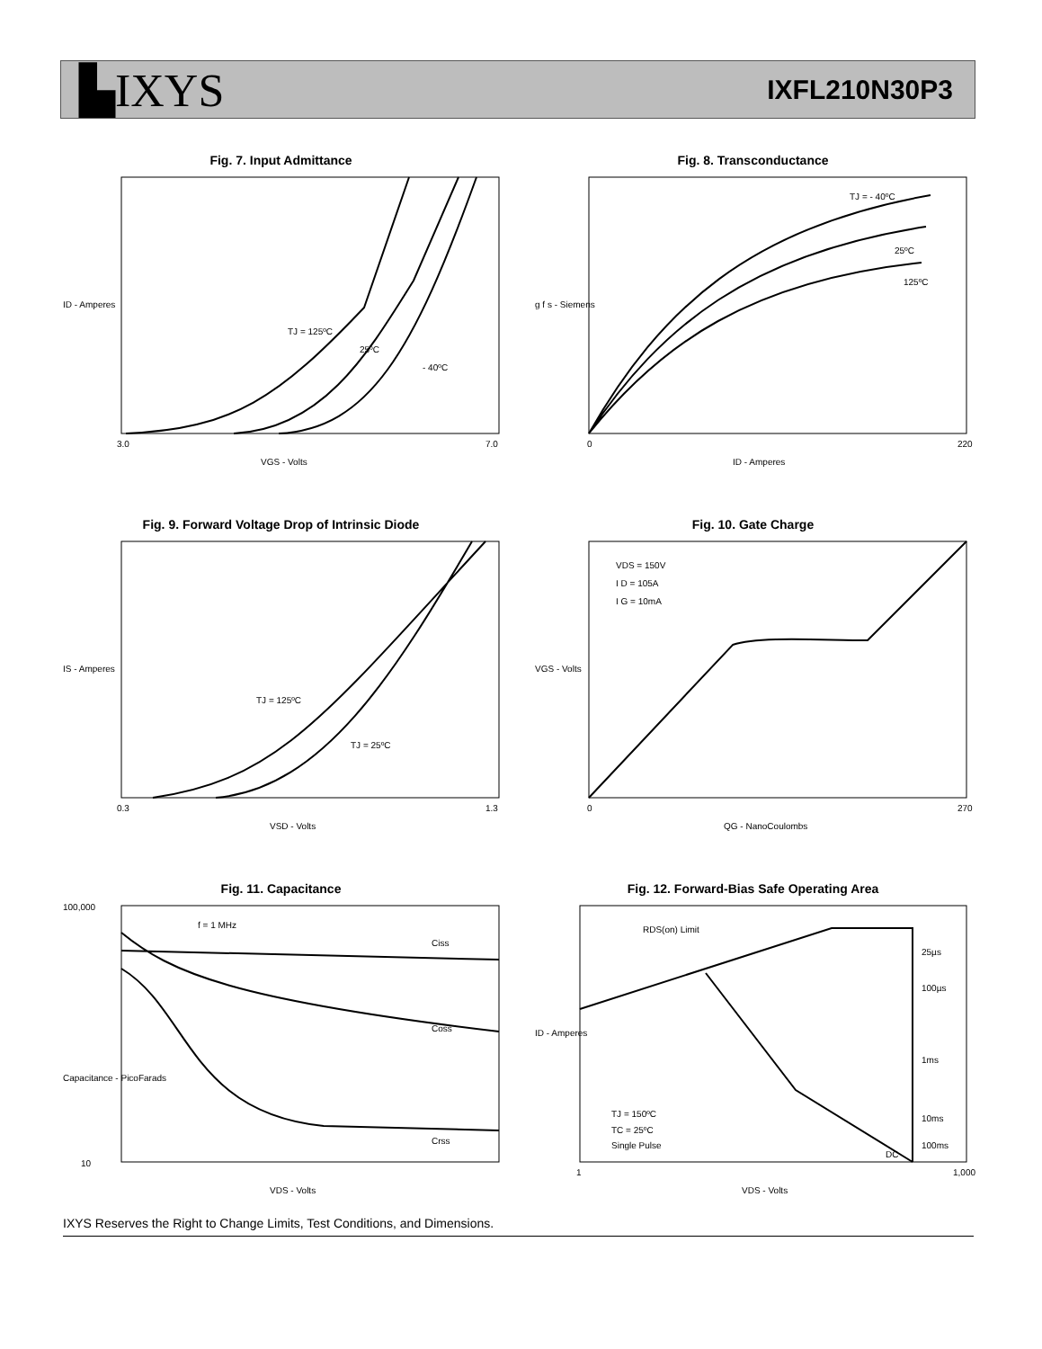▙IXYS
IXFL210N30P3
Fig. 7. Input Admittance
TJ = 125ºC
25ºC
- 40ºC
3.0
7.0
VGS - Volts
ID - Amperes
Fig. 8. Transconductance
TJ = - 40ºC
25ºC
125ºC
0
220
ID - Amperes
g f s - Siemens
Fig. 9. Forward Voltage Drop of Intrinsic Diode
TJ = 125ºC
TJ = 25ºC
0.3
1.3
VSD - Volts
IS - Amperes
Fig. 10. Gate Charge
VDS = 150V
I D = 105A
I G = 10mA
0
270
QG - NanoCoulombs
VGS - Volts
Fig. 11. Capacitance
f = 1 MHz
Ciss
Coss
Crss
100,000
10
VDS - Volts
Capacitance - PicoFarads
Fig. 12. Forward-Bias Safe Operating Area
RDS(on) Limit
25µs
100µs
1ms
10ms
100ms
DC
TJ = 150ºC
TC = 25ºC
Single Pulse
1
1,000
VDS - Volts
ID - Amperes
IXYS Reserves the Right to Change Limits, Test Conditions, and Dimensions.